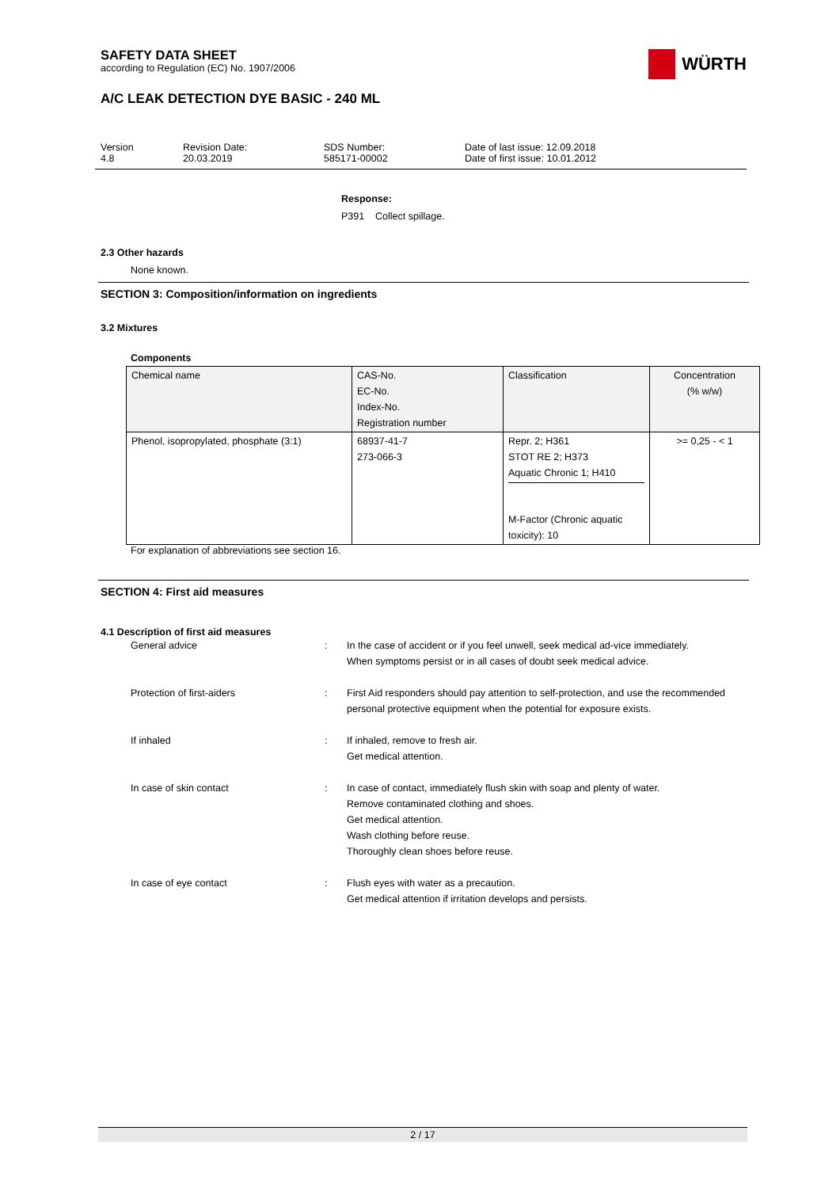WÜRTH
SAFETY DATA SHEET
according to Regulation (EC) No. 1907/2006
A/C LEAK DETECTION DYE BASIC - 240 ML
Version
4.8
Revision Date:
20.03.2019
SDS Number:
585171-00002
Date of last issue: 12.09.2018
Date of first issue: 10.01.2012
Response:
P391 Collect spillage.
2.3 Other hazards
None known.
SECTION 3: Composition/information on ingredients
3.2 Mixtures
Components
| Chemical name | CAS-No. EC-No. Index-No. Registration number | Classification | Concentration (% w/w) |
| Phenol, isopropylated, phosphate (3:1) | 68937-41-7 273-066-3 | Repr. 2; H361 STOT RE 2; H373 Aquatic Chronic 1; H410 M-Factor (Chronic aquatic toxicity): 10 | >= 0,25 - < 1 |
For explanation of abbreviations see section 16.
SECTION 4: First aid measures
4.1 Description of first aid measures
General advice : In the case of accident or if you feel unwell, seek medical ad-vice immediately.
When symptoms persist or in all cases of doubt seek medical advice.
Protection of first-aiders : First Aid responders should pay attention to self-protection, and use the recommended personal protective equipment when the potential for exposure exists.
If inhaled : If inhaled, remove to fresh air.
Get medical attention.
In case of skin contact : In case of contact, immediately flush skin with soap and plenty of water.
Remove contaminated clothing and shoes.
Get medical attention.
Wash clothing before reuse.
Thoroughly clean shoes before reuse.
In case of eye contact : Flush eyes with water as a precaution.
Get medical attention if irritation develops and persists.
2 / 17